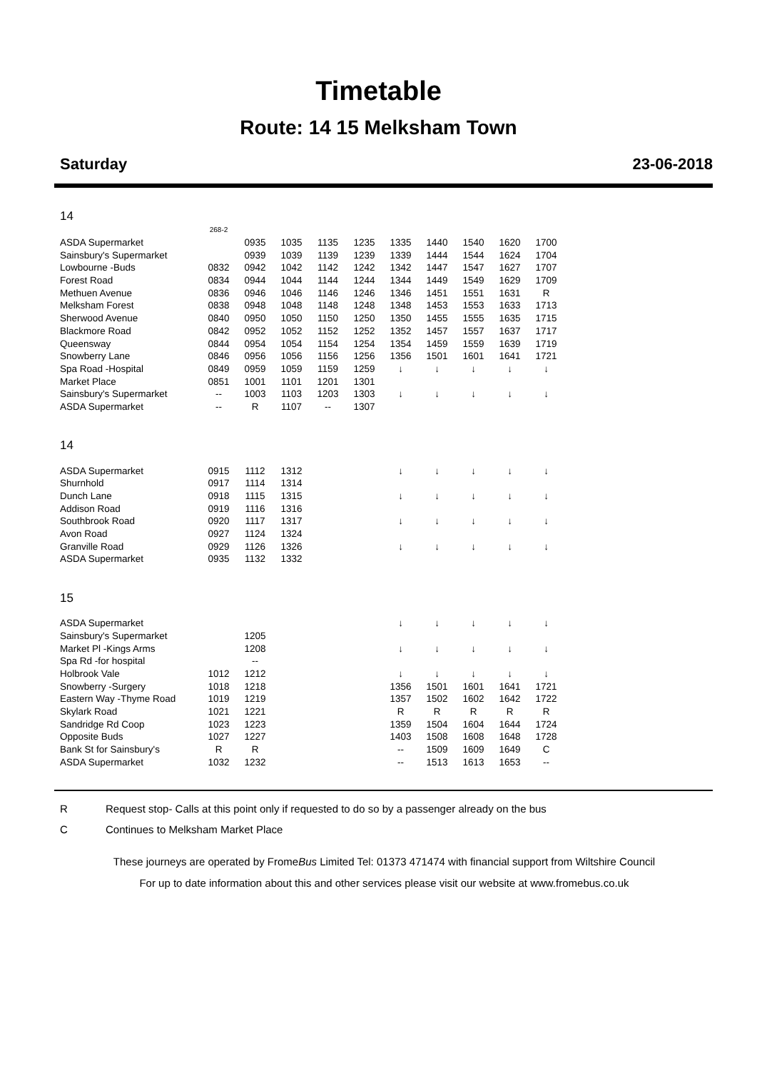Timetable
Route: 14 15 Melksham Town
Saturday 23-06-2018
14
| | 268-2 | | | | | | | | | |
| ASDA Supermarket | | 0935 | 1035 | 1135 | 1235 | 1335 | 1440 | 1540 | 1620 | 1700 |
| Sainsbury's Supermarket | | 0939 | 1039 | 1139 | 1239 | 1339 | 1444 | 1544 | 1624 | 1704 |
| Lowbourne -Buds | 0832 | 0942 | 1042 | 1142 | 1242 | 1342 | 1447 | 1547 | 1627 | 1707 |
| Forest Road | 0834 | 0944 | 1044 | 1144 | 1244 | 1344 | 1449 | 1549 | 1629 | 1709 |
| Methuen Avenue | 0836 | 0946 | 1046 | 1146 | 1246 | 1346 | 1451 | 1551 | 1631 | R |
| Melksham Forest | 0838 | 0948 | 1048 | 1148 | 1248 | 1348 | 1453 | 1553 | 1633 | 1713 |
| Sherwood Avenue | 0840 | 0950 | 1050 | 1150 | 1250 | 1350 | 1455 | 1555 | 1635 | 1715 |
| Blackmore Road | 0842 | 0952 | 1052 | 1152 | 1252 | 1352 | 1457 | 1557 | 1637 | 1717 |
| Queensway | 0844 | 0954 | 1054 | 1154 | 1254 | 1354 | 1459 | 1559 | 1639 | 1719 |
| Snowberry Lane | 0846 | 0956 | 1056 | 1156 | 1256 | 1356 | 1501 | 1601 | 1641 | 1721 |
| Spa Road -Hospital | 0849 | 0959 | 1059 | 1159 | 1259 | ↓ | ↓ | ↓ | ↓ | ↓ |
| Market Place | 0851 | 1001 | 1101 | 1201 | 1301 | | | | | |
| Sainsbury's Supermarket | -- | 1003 | 1103 | 1203 | 1303 | ↓ | ↓ | ↓ | ↓ | ↓ |
| ASDA Supermarket | -- | R | 1107 | -- | 1307 | | | | | |
14
| ASDA Supermarket | 0915 | 1112 | 1312 | | | ↓ | ↓ | ↓ | ↓ | ↓ |
| Shurnhold | 0917 | 1114 | 1314 | | | | | | | |
| Dunch Lane | 0918 | 1115 | 1315 | | | ↓ | ↓ | ↓ | ↓ | ↓ |
| Addison Road | 0919 | 1116 | 1316 | | | | | | | |
| Southbrook Road | 0920 | 1117 | 1317 | | | ↓ | ↓ | ↓ | ↓ | ↓ |
| Avon Road | 0927 | 1124 | 1324 | | | | | | | |
| Granville Road | 0929 | 1126 | 1326 | | | ↓ | ↓ | ↓ | ↓ | ↓ |
| ASDA Supermarket | 0935 | 1132 | 1332 | | | | | | | |
15
| ASDA Supermarket | | | | | | ↓ | ↓ | ↓ | ↓ | ↓ |
| Sainsbury's Supermarket | | 1205 | | | | | | | | |
| Market Pl -Kings Arms | | 1208 | | | | ↓ | ↓ | ↓ | ↓ | ↓ |
| Spa Rd -for hospital | | -- | | | | | | | | |
| Holbrook Vale | 1012 | 1212 | | | | ↓ | ↓ | ↓ | ↓ | ↓ |
| Snowberry -Surgery | 1018 | 1218 | | | | 1356 | 1501 | 1601 | 1641 | 1721 |
| Eastern Way -Thyme Road | 1019 | 1219 | | | | 1357 | 1502 | 1602 | 1642 | 1722 |
| Skylark Road | 1021 | 1221 | | | | R | R | R | R | R |
| Sandridge Rd Coop | 1023 | 1223 | | | | 1359 | 1504 | 1604 | 1644 | 1724 |
| Opposite Buds | 1027 | 1227 | | | | 1403 | 1508 | 1608 | 1648 | 1728 |
| Bank St for Sainsbury's | R | R | | | | -- | 1509 | 1609 | 1649 | C |
| ASDA Supermarket | 1032 | 1232 | | | | -- | 1513 | 1613 | 1653 | -- |
R Request stop- Calls at this point only if requested to do so by a passenger already on the bus
C Continues to Melksham Market Place
These journeys are operated by FromeBus Limited Tel: 01373 471474 with financial support from Wiltshire Council
For up to date information about this and other services please visit our website at www.fromebus.co.uk